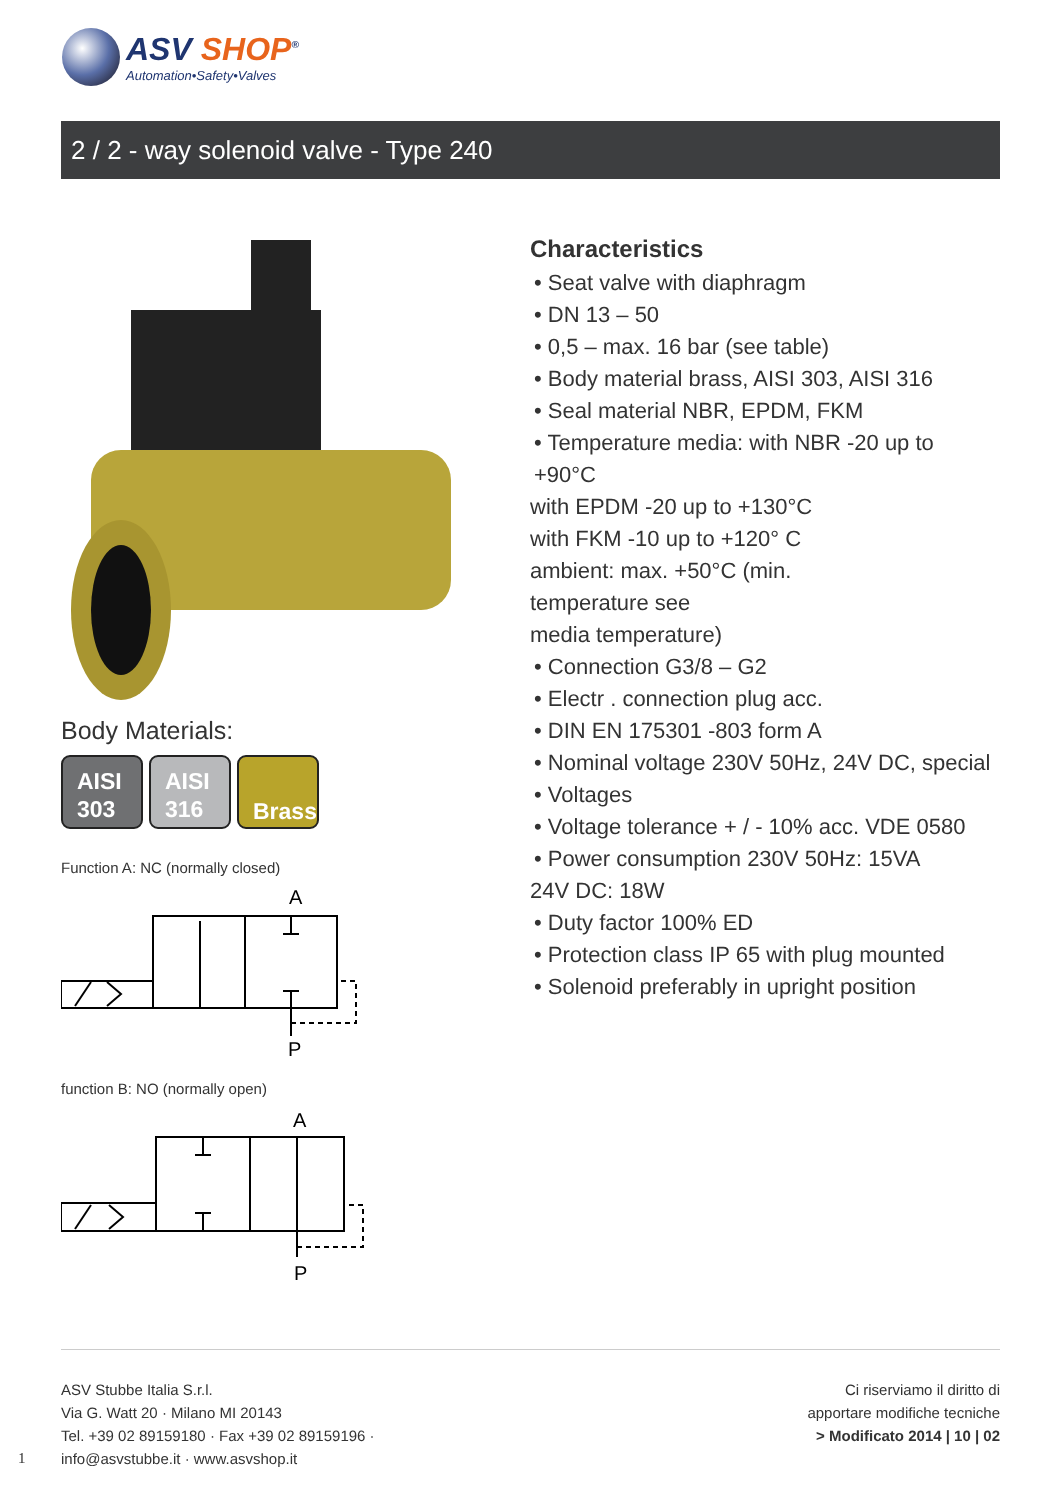ASV SHOP<sup>®</sup>
Automation•Safety•Valves
2 / 2 - way solenoid valve - Type 240
Body Materials:
AISI
303
AISI
316
Brass
Function A: NC (normally closed)
A
P
function B: NO (normally open)
A
P
Characteristics
• Seat valve with diaphragm
• DN 13 – 50
• 0,5 – max. 16 bar (see table)
• Body material brass, AISI 303, AISI 316
• Seal material NBR, EPDM, FKM
• Temperature media: with NBR -20 up to +90°C
with EPDM -20 up to +130°C
with FKM -10 up to +120° C
ambient: max. +50°C (min.
temperature see
media temperature)
• Connection G3/8 – G2
• Electr . connection plug acc.
• DIN EN 175301 -803 form A
• Nominal voltage 230V 50Hz, 24V DC, special
• Voltages
• Voltage tolerance + / - 10% acc. VDE 0580
• Power consumption 230V 50Hz: 15VA
24V DC: 18W
• Duty factor 100% ED
• Protection class IP 65 with plug mounted
• Solenoid preferably in upright position
ASV Stubbe Italia S.r.l.
Via G. Watt 20 · Milano MI 20143
Tel. +39 02 89159180 · Fax +39 02 89159196 ·
info@asvstubbe.it · www.asvshop.it
Ci riserviamo il diritto di
apportare modifiche tecniche
> Modificato 2014 | 10 | 02
1